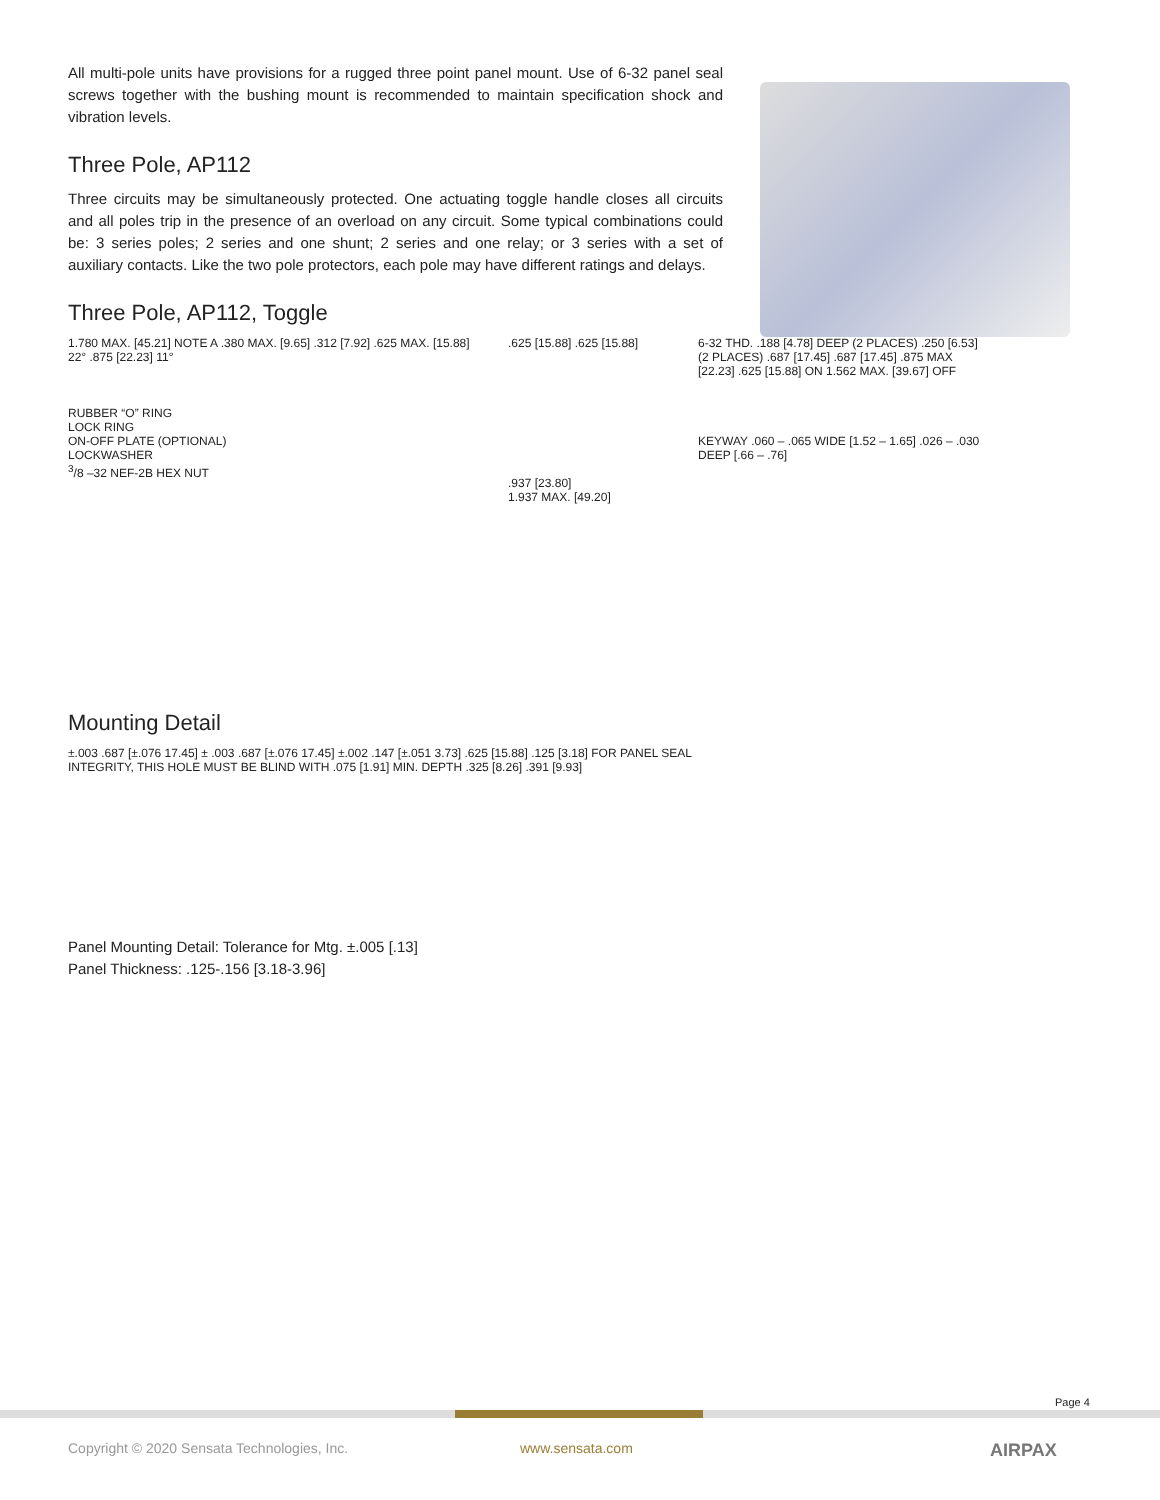All multi-pole units have provisions for a rugged three point panel mount. Use of 6-32 panel seal screws together with the bushing mount is recommended to maintain specification shock and vibration levels.
Three Pole, AP112
Three circuits may be simultaneously protected. One actuating toggle handle closes all circuits and all poles trip in the presence of an overload on any circuit. Some typical combinations could be: 3 series poles; 2 series and one shunt; 2 series and one relay; or 3 series with a set of auxiliary contacts. Like the two pole protectors, each pole may have different ratings and delays.
Three Pole, AP112, Toggle
1.780 MAX. [45.21] NOTE A .380 MAX. [9.65] .312 [7.92] .625 MAX. [15.88] 22° .875 [22.23] 11°
RUBBER “O” RING
LOCK RING
ON-OFF PLATE (OPTIONAL)
LOCKWASHER
<sup>3</sup>/8 –32 NEF-2B HEX NUT
.625 [15.88] .625 [15.88]
.937 [23.80]
1.937 MAX. [49.20]
6-32 THD. .188 [4.78] DEEP (2 PLACES) .250 [6.53] (2 PLACES) .687 [17.45] .687 [17.45] .875 MAX [22.23] .625 [15.88] ON 1.562 MAX. [39.67] OFF
KEYWAY .060 – .065 WIDE [1.52 – 1.65] .026 – .030 DEEP [.66 – .76]
Mounting Detail
±.003 .687 [±.076 17.45] ± .003 .687 [±.076 17.45] ±.002 .147 [±.051 3.73] .625 [15.88] .125 [3.18] FOR PANEL SEAL INTEGRITY, THIS HOLE MUST BE BLIND WITH .075 [1.91] MIN. DEPTH .325 [8.26] .391 [9.93]
Panel Mounting Detail: Tolerance for Mtg. ±.005 [.13]
Panel Thickness: .125-.156 [3.18-3.96]
Page 4
Copyright © 2020 Sensata Technologies, Inc. www.sensata.com AIRPAX